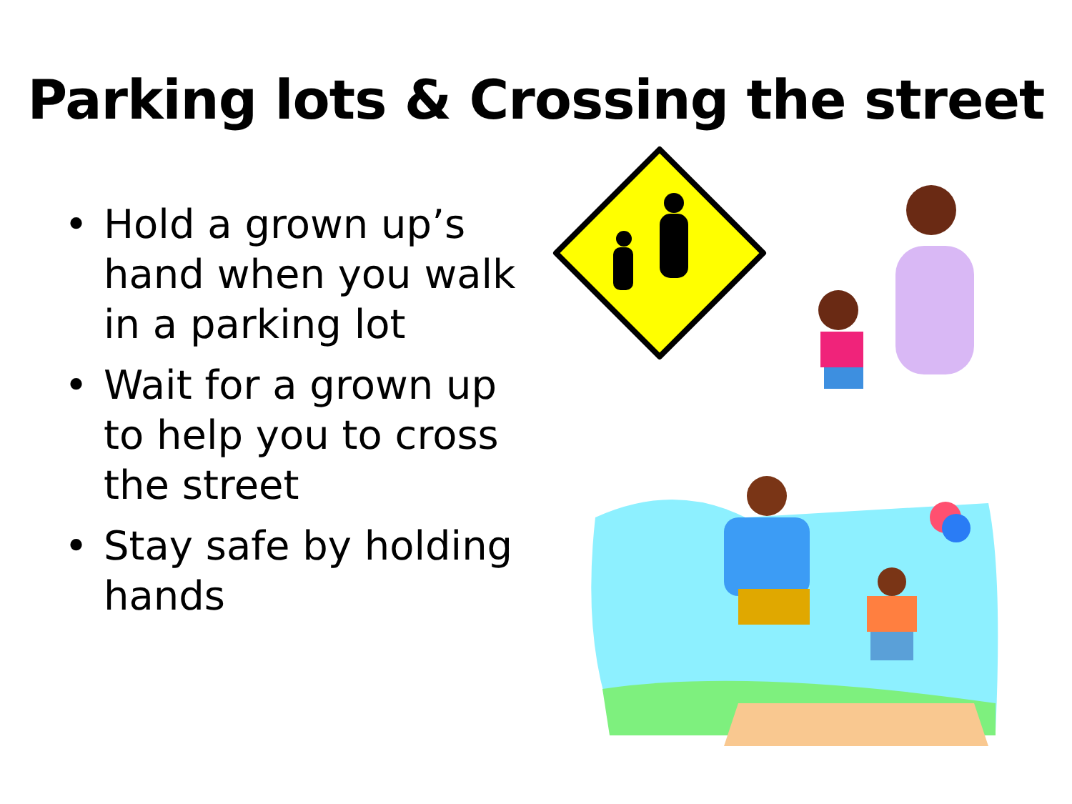Parking lots & Crossing the street
• Hold a grown up’s hand when you walk in a parking lot
• Wait for a grown up to help you to cross the street
• Stay safe by holding hands